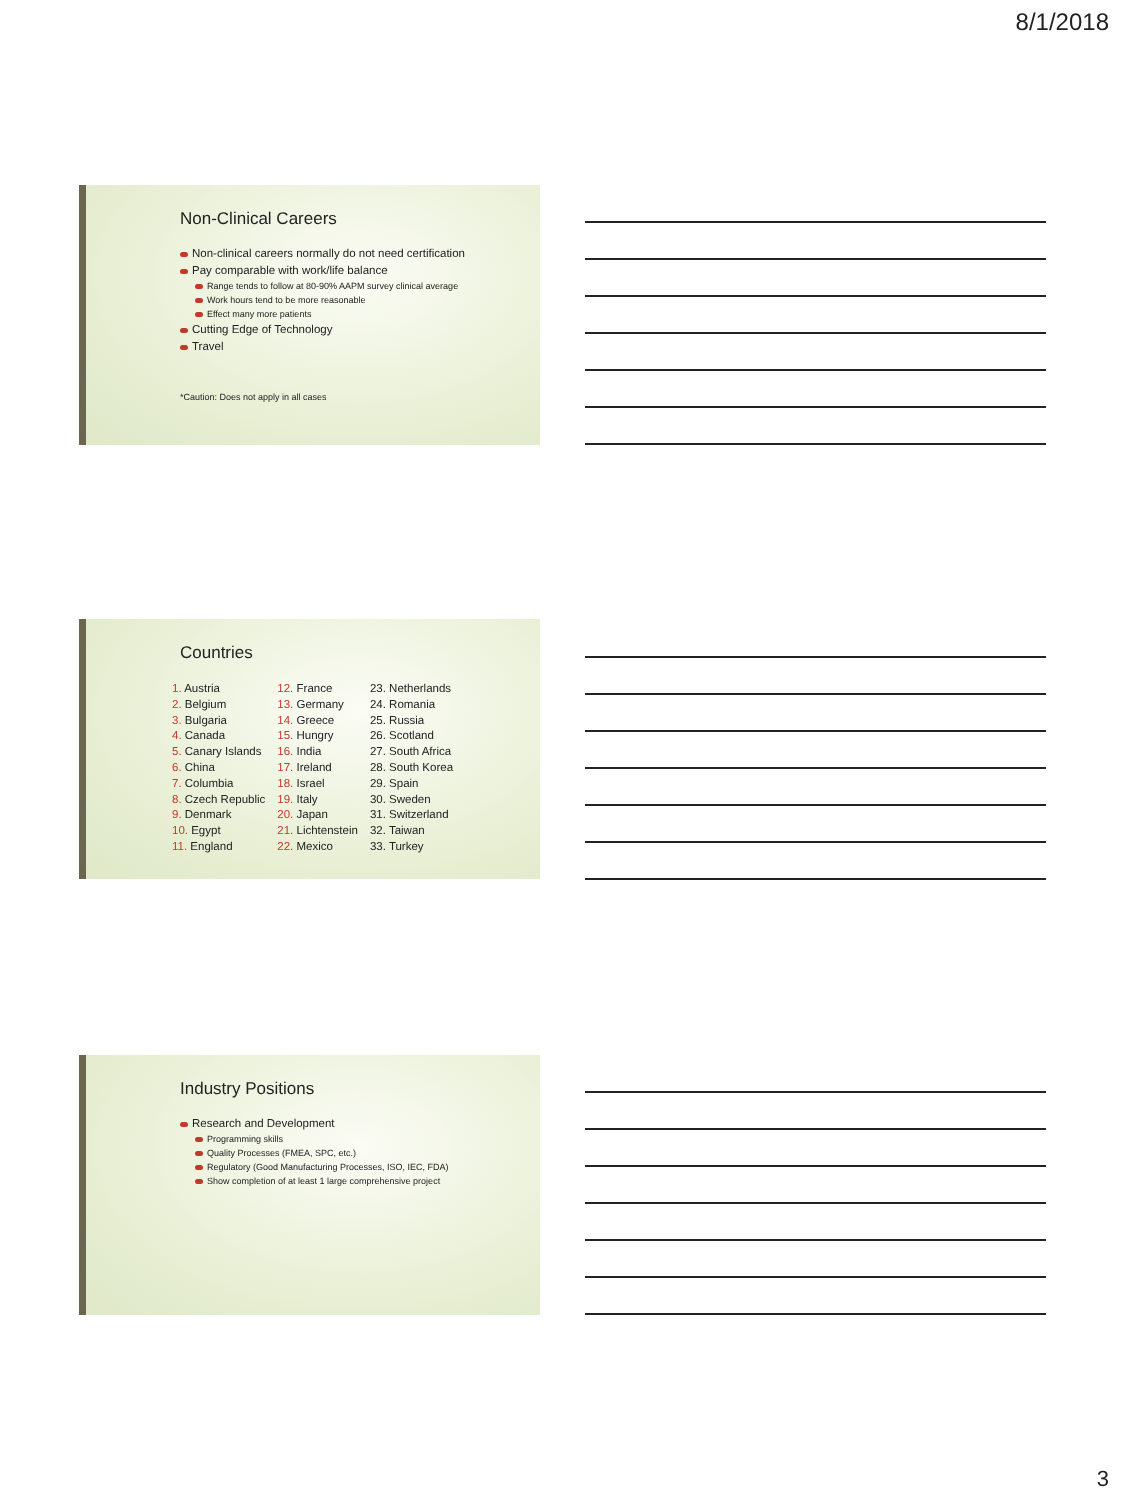8/1/2018
Non-Clinical Careers
Non-clinical careers normally do not need certification
Pay comparable with work/life balance
Range tends to follow at 80-90% AAPM survey clinical average
Work hours tend to be more reasonable
Effect many more patients
Cutting Edge of Technology
Travel
*Caution: Does not apply in all cases
Countries
1. Austria
2. Belgium
3. Bulgaria
4. Canada
5. Canary Islands
6. China
7. Columbia
8. Czech Republic
9. Denmark
10. Egypt
11. England
12. France
13. Germany
14. Greece
15. Hungry
16. India
17. Ireland
18. Israel
19. Italy
20. Japan
21. Lichtenstein
22. Mexico
23. Netherlands
24. Romania
25. Russia
26. Scotland
27. South Africa
28. South Korea
29. Spain
30. Sweden
31. Switzerland
32. Taiwan
33. Turkey
Industry Positions
Research and Development
Programming skills
Quality Processes (FMEA, SPC, etc.)
Regulatory (Good Manufacturing Processes, ISO, IEC, FDA)
Show completion of at least 1 large comprehensive project
3